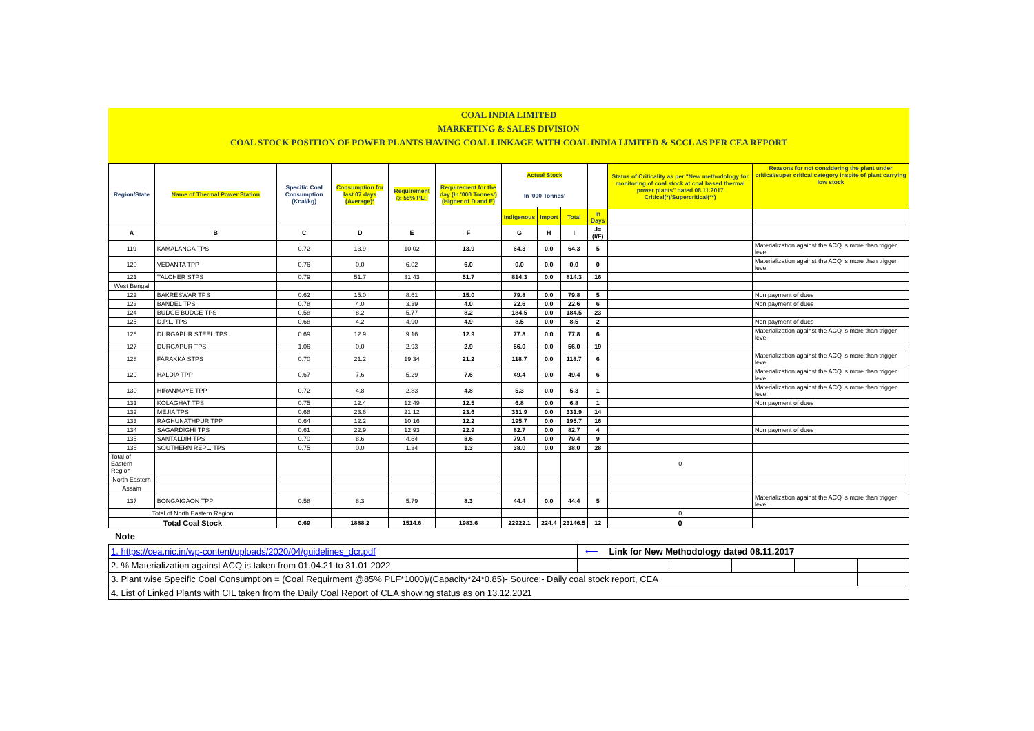COAL INDIA LIMITED
MARKETING & SALES DIVISION
COAL STOCK POSITION OF POWER PLANTS HAVING COAL LINKAGE WITH COAL INDIA LIMITED & SCCL AS PER CEA REPORT
| Region/State | Name of Thermal Power Station | Specific Coal Consumption (Kcal/kg) | Consumption for last 07 days (Average)* | Requirement @ 55% PLF | Requirement for the day (In '000 Tonnes') (Higher of D and E) | Actual Stock In '000 Tonnes' | | | | Status of Criticality as per "New methodology for monitoring of coal stock at coal based thermal power plants" dated 08.11.2017 Critical(*)/Supercritical(**) | Reasons for not considering the plant under critical/super critical category inspite of plant carrying low stock |
| --- | --- | --- | --- | --- | --- | --- | --- | --- | --- | --- | --- |
| | | | | | | Indigenous | Import | Total | In Days | | |
| A | B | C | D | E | F | G | H | I | J=(I/F) | | |
| 119 | KAMALANGA TPS | 0.72 | 13.9 | 10.02 | 13.9 | 64.3 | 0.0 | 64.3 | 5 | | Materialization against the ACQ is more than trigger level |
| 120 | VEDANTA TPP | 0.76 | 0.0 | 6.02 | 6.0 | 0.0 | 0.0 | 0.0 | 0 | | Materialization against the ACQ is more than trigger level |
| 121 | TALCHER STPS | 0.79 | 51.7 | 31.43 | 51.7 | 814.3 | 0.0 | 814.3 | 16 | | |
| West Bengal | | | | | | | | | | | |
| 122 | BAKRESWAR TPS | 0.62 | 15.0 | 8.61 | 15.0 | 79.8 | 0.0 | 79.8 | 5 | | Non payment of dues |
| 123 | BANDEL TPS | 0.78 | 4.0 | 3.39 | 4.0 | 22.6 | 0.0 | 22.6 | 6 | | Non payment of dues |
| 124 | BUDGE BUDGE TPS | 0.58 | 8.2 | 5.77 | 8.2 | 184.5 | 0.0 | 184.5 | 23 | | |
| 125 | D.P.L. TPS | 0.68 | 4.2 | 4.90 | 4.9 | 8.5 | 0.0 | 8.5 | 2 | | Non payment of dues |
| 126 | DURGAPUR STEEL TPS | 0.69 | 12.9 | 9.16 | 12.9 | 77.8 | 0.0 | 77.8 | 6 | | Materialization against the ACQ is more than trigger level |
| 127 | DURGAPUR TPS | 1.06 | 0.0 | 2.93 | 2.9 | 56.0 | 0.0 | 56.0 | 19 | | |
| 128 | FARAKKA STPS | 0.70 | 21.2 | 19.34 | 21.2 | 118.7 | 0.0 | 118.7 | 6 | | Materialization against the ACQ is more than trigger level |
| 129 | HALDIA TPP | 0.67 | 7.6 | 5.29 | 7.6 | 49.4 | 0.0 | 49.4 | 6 | | Materialization against the ACQ is more than trigger level |
| 130 | HIRANMAYE TPP | 0.72 | 4.8 | 2.83 | 4.8 | 5.3 | 0.0 | 5.3 | 1 | | Materialization against the ACQ is more than trigger level |
| 131 | KOLAGHAT TPS | 0.75 | 12.4 | 12.49 | 12.5 | 6.8 | 0.0 | 6.8 | 1 | | Non payment of dues |
| 132 | MEJIA TPS | 0.68 | 23.6 | 21.12 | 23.6 | 331.9 | 0.0 | 331.9 | 14 | | |
| 133 | RAGHUNATHPUR TPP | 0.64 | 12.2 | 10.16 | 12.2 | 195.7 | 0.0 | 195.7 | 16 | | |
| 134 | SAGARDIGHI TPS | 0.61 | 22.9 | 12.93 | 22.9 | 82.7 | 0.0 | 82.7 | 4 | | Non payment of dues |
| 135 | SANTALDIH TPS | 0.70 | 8.6 | 4.64 | 8.6 | 79.4 | 0.0 | 79.4 | 9 | | |
| 136 | SOUTHERN REPL. TPS | 0.75 | 0.0 | 1.34 | 1.3 | 38.0 | 0.0 | 38.0 | 28 | | |
| Total of Eastern Region | | | | | | | | | | 0 | |
| North Eastern | | | | | | | | | | | |
| Assam | | | | | | | | | | | |
| 137 | BONGAIGAON TPP | 0.58 | 8.3 | 5.79 | 8.3 | 44.4 | 0.0 | 44.4 | 5 | | Materialization against the ACQ is more than trigger level |
| Total of North Eastern Region | | | | | | | | | | 0 | |
| Total Coal Stock | | 0.69 | 1888.2 | 1514.6 | 1983.6 | 22922.1 | 224.4 | 23146.5 | 12 | 0 | |
Note
| 1. https://cea.nic.in/wp-content/uploads/2020/04/guidelines_dcr.pdf | ⟵ | Link for New Methodology dated 08.11.2017 | | | | |
| 2. % Materialization against ACQ is taken from 01.04.21 to 31.01.2022 | | | | | | |
| 3. Plant wise Specific Coal Consumption = (Coal Requirment @85% PLF*1000)/(Capacity*24*0.85)- Source:- Daily coal stock report, CEA | | | | | | |
| 4. List of Linked Plants with CIL taken from the Daily Coal Report of CEA showing status as on 13.12.2021 | | | | | | |